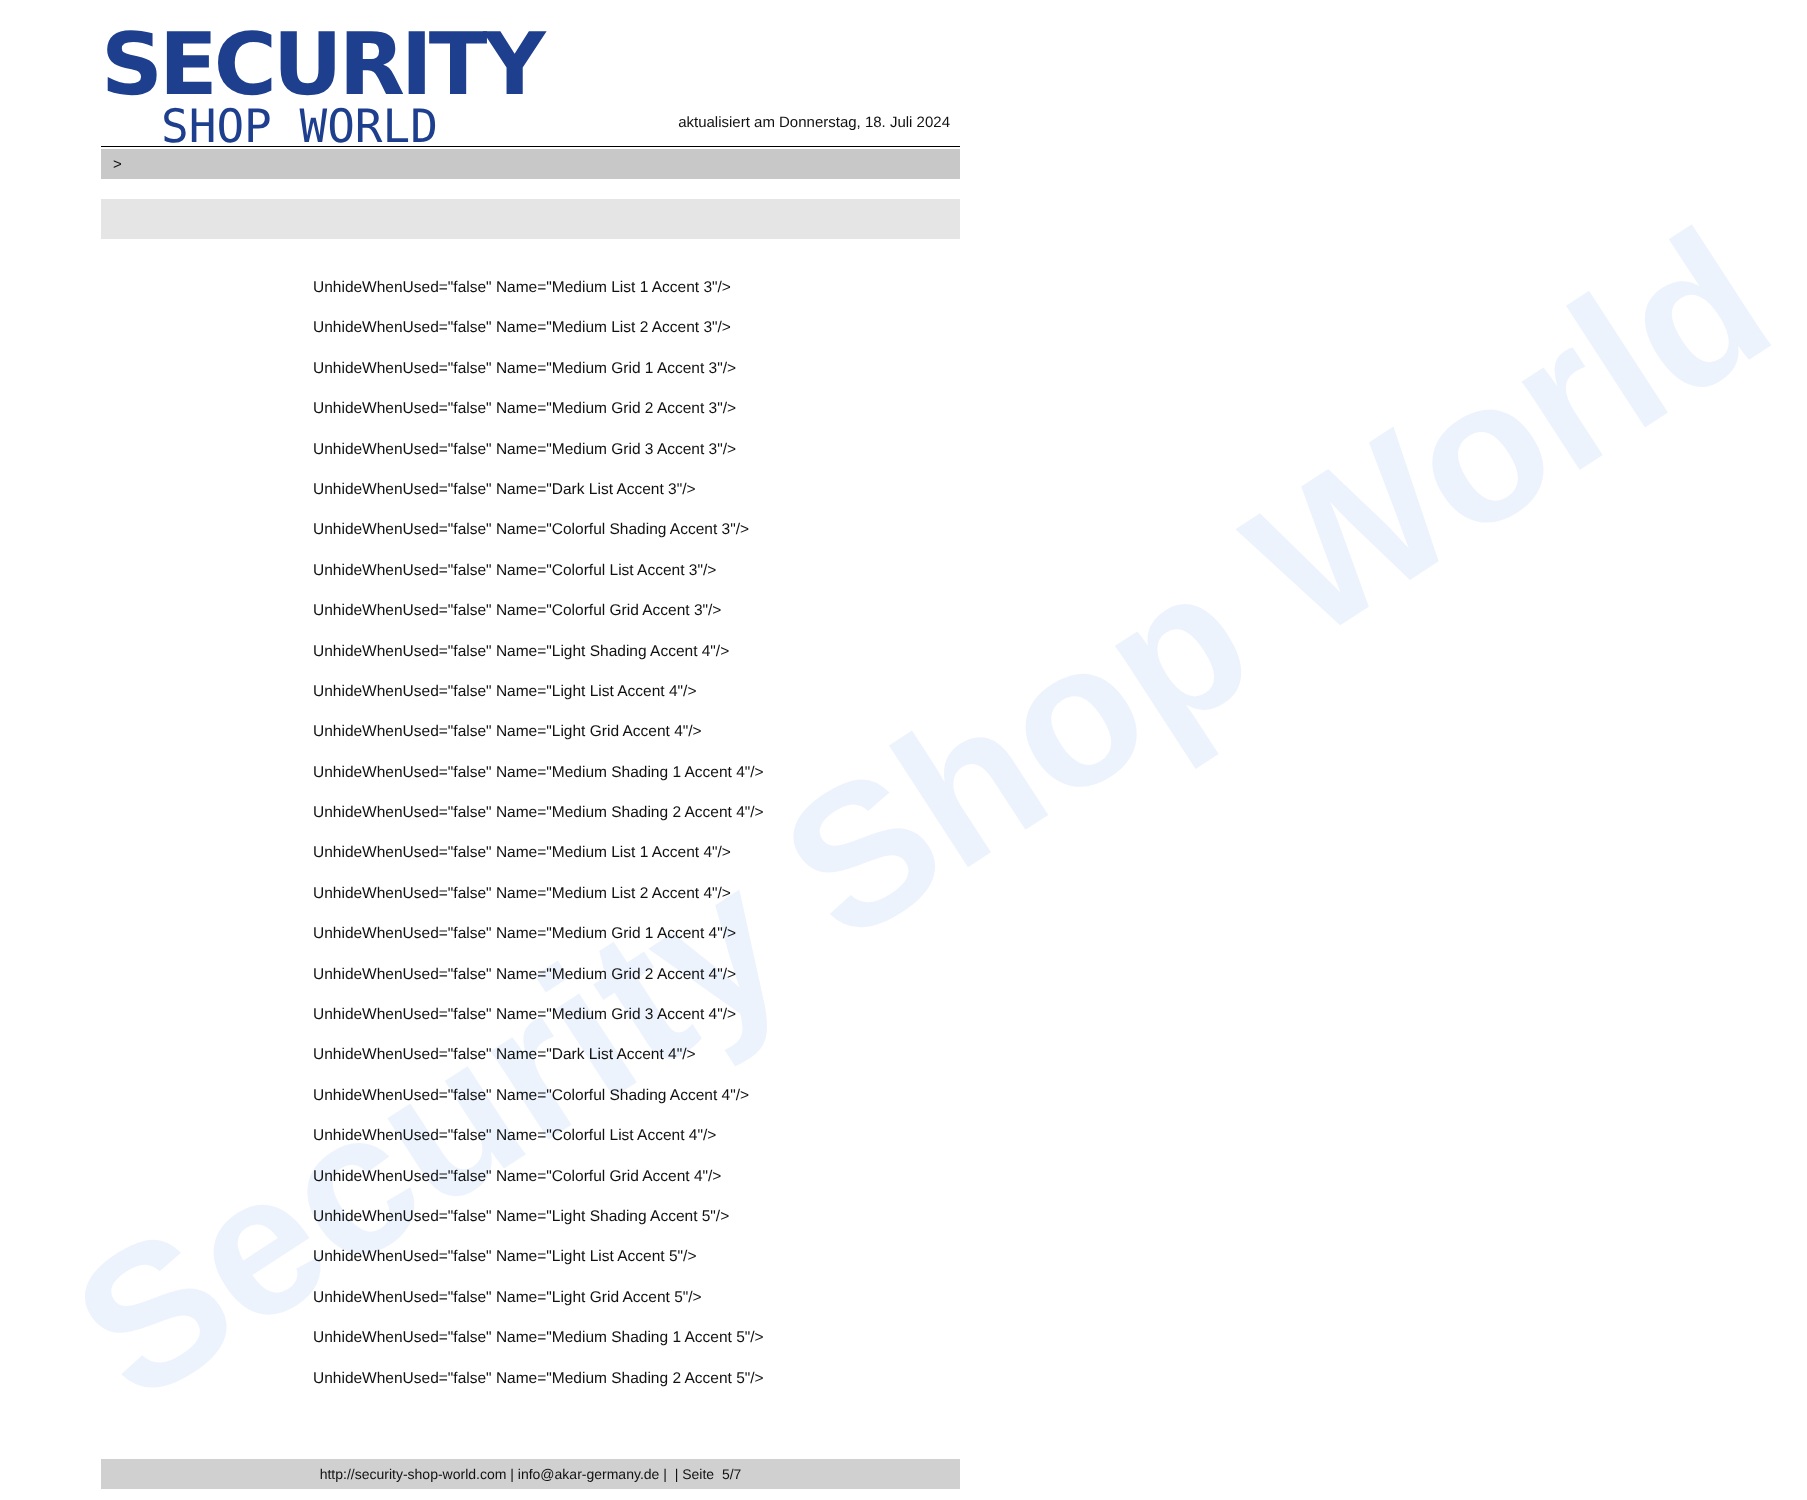Security Shop World
SECURITY
SHOP WORLD
aktualisiert am Donnerstag, 18. Juli 2024
>
UnhideWhenUsed="false" Name="Medium List 1 Accent 3"/>
UnhideWhenUsed="false" Name="Medium List 2 Accent 3"/>
UnhideWhenUsed="false" Name="Medium Grid 1 Accent 3"/>
UnhideWhenUsed="false" Name="Medium Grid 2 Accent 3"/>
UnhideWhenUsed="false" Name="Medium Grid 3 Accent 3"/>
UnhideWhenUsed="false" Name="Dark List Accent 3"/>
UnhideWhenUsed="false" Name="Colorful Shading Accent 3"/>
UnhideWhenUsed="false" Name="Colorful List Accent 3"/>
UnhideWhenUsed="false" Name="Colorful Grid Accent 3"/>
UnhideWhenUsed="false" Name="Light Shading Accent 4"/>
UnhideWhenUsed="false" Name="Light List Accent 4"/>
UnhideWhenUsed="false" Name="Light Grid Accent 4"/>
UnhideWhenUsed="false" Name="Medium Shading 1 Accent 4"/>
UnhideWhenUsed="false" Name="Medium Shading 2 Accent 4"/>
UnhideWhenUsed="false" Name="Medium List 1 Accent 4"/>
UnhideWhenUsed="false" Name="Medium List 2 Accent 4"/>
UnhideWhenUsed="false" Name="Medium Grid 1 Accent 4"/>
UnhideWhenUsed="false" Name="Medium Grid 2 Accent 4"/>
UnhideWhenUsed="false" Name="Medium Grid 3 Accent 4"/>
UnhideWhenUsed="false" Name="Dark List Accent 4"/>
UnhideWhenUsed="false" Name="Colorful Shading Accent 4"/>
UnhideWhenUsed="false" Name="Colorful List Accent 4"/>
UnhideWhenUsed="false" Name="Colorful Grid Accent 4"/>
UnhideWhenUsed="false" Name="Light Shading Accent 5"/>
UnhideWhenUsed="false" Name="Light List Accent 5"/>
UnhideWhenUsed="false" Name="Light Grid Accent 5"/>
UnhideWhenUsed="false" Name="Medium Shading 1 Accent 5"/>
UnhideWhenUsed="false" Name="Medium Shading 2 Accent 5"/>
http://security-shop-world.com | info@akar-germany.de | | Seite 5/7